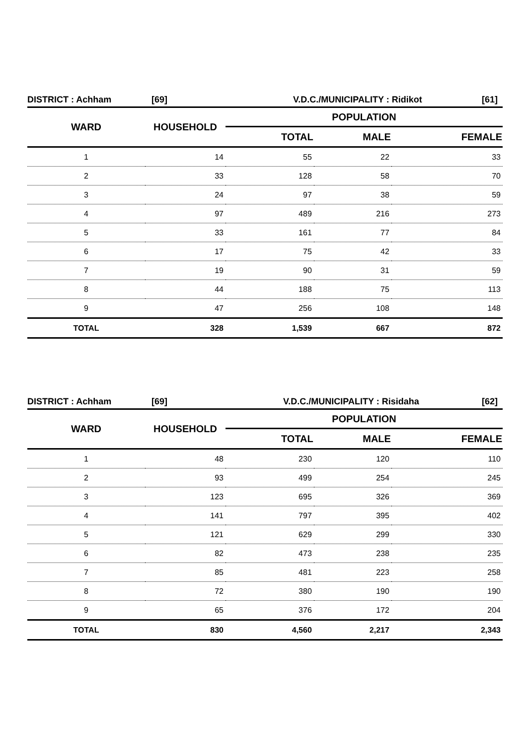DISTRICT : Achham [69] V.D.C./MUNICIPALITY : Ridikot [61]
| WARD | HOUSEHOLD | POPULATION | | |
| --- | --- | --- | --- | --- |
| | | TOTAL | MALE | FEMALE |
| 1 | 14 | 55 | 22 | 33 |
| 2 | 33 | 128 | 58 | 70 |
| 3 | 24 | 97 | 38 | 59 |
| 4 | 97 | 489 | 216 | 273 |
| 5 | 33 | 161 | 77 | 84 |
| 6 | 17 | 75 | 42 | 33 |
| 7 | 19 | 90 | 31 | 59 |
| 8 | 44 | 188 | 75 | 113 |
| 9 | 47 | 256 | 108 | 148 |
| TOTAL | 328 | 1,539 | 667 | 872 |
DISTRICT : Achham [69] V.D.C./MUNICIPALITY : Risidaha [62]
| WARD | HOUSEHOLD | POPULATION | | |
| --- | --- | --- | --- | --- |
| | | TOTAL | MALE | FEMALE |
| 1 | 48 | 230 | 120 | 110 |
| 2 | 93 | 499 | 254 | 245 |
| 3 | 123 | 695 | 326 | 369 |
| 4 | 141 | 797 | 395 | 402 |
| 5 | 121 | 629 | 299 | 330 |
| 6 | 82 | 473 | 238 | 235 |
| 7 | 85 | 481 | 223 | 258 |
| 8 | 72 | 380 | 190 | 190 |
| 9 | 65 | 376 | 172 | 204 |
| TOTAL | 830 | 4,560 | 2,217 | 2,343 |